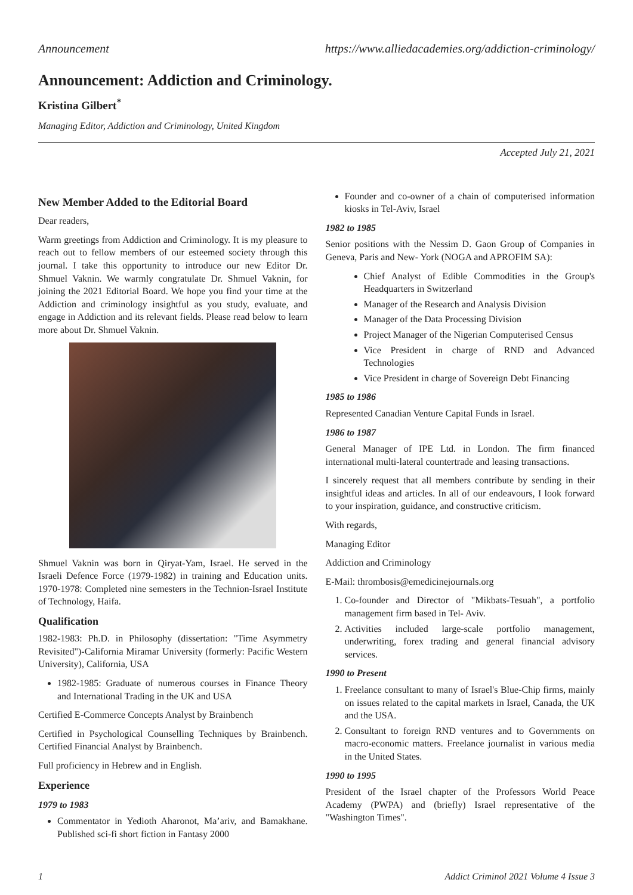Announcement https://www.alliedacademies.org/addiction-criminology/
Announcement: Addiction and Criminology.
Kristina Gilbert<sup>*</sup>
Managing Editor, Addiction and Criminology, United Kingdom
Accepted July 21, 2021
New Member Added to the Editorial Board
Dear readers,
Warm greetings from Addiction and Criminology. It is my pleasure to reach out to fellow members of our esteemed society through this journal. I take this opportunity to introduce our new Editor Dr. Shmuel Vaknin. We warmly congratulate Dr. Shmuel Vaknin, for joining the 2021 Editorial Board. We hope you find your time at the Addiction and criminology insightful as you study, evaluate, and engage in Addiction and its relevant fields. Please read below to learn more about Dr. Shmuel Vaknin.
Shmuel Vaknin was born in Qiryat-Yam, Israel. He served in the Israeli Defence Force (1979-1982) in training and Education units. 1970-1978: Completed nine semesters in the Technion-Israel Institute of Technology, Haifa.
Qualification
1982-1983: Ph.D. in Philosophy (dissertation: "Time Asymmetry Revisited")-California Miramar University (formerly: Pacific Western University), California, USA
1982-1985: Graduate of numerous courses in Finance Theory and International Trading in the UK and USA
Certified E-Commerce Concepts Analyst by Brainbench
Certified in Psychological Counselling Techniques by Brainbench. Certified Financial Analyst by Brainbench.
Full proficiency in Hebrew and in English.
Experience
1979 to 1983
Commentator in Yedioth Aharonot, Ma’ariv, and Bamakhane. Published sci-fi short fiction in Fantasy 2000
Founder and co-owner of a chain of computerised information kiosks in Tel-Aviv, Israel
1982 to 1985
Senior positions with the Nessim D. Gaon Group of Companies in Geneva, Paris and New- York (NOGA and APROFIM SA):
Chief Analyst of Edible Commodities in the Group's Headquarters in Switzerland
Manager of the Research and Analysis Division
Manager of the Data Processing Division
Project Manager of the Nigerian Computerised Census
Vice President in charge of RND and Advanced Technologies
Vice President in charge of Sovereign Debt Financing
1985 to 1986
Represented Canadian Venture Capital Funds in Israel.
1986 to 1987
General Manager of IPE Ltd. in London. The firm financed international multi-lateral countertrade and leasing transactions.
I sincerely request that all members contribute by sending in their insightful ideas and articles. In all of our endeavours, I look forward to your inspiration, guidance, and constructive criticism.
With regards,
Managing Editor
Addiction and Criminology
E-Mail: thrombosis@emedicinejournals.org
1. Co-founder and Director of "Mikbats-Tesuah", a portfolio management firm based in Tel- Aviv.
2. Activities included large-scale portfolio management, underwriting, forex trading and general financial advisory services.
1990 to Present
1. Freelance consultant to many of Israel's Blue-Chip firms, mainly on issues related to the capital markets in Israel, Canada, the UK and the USA.
2. Consultant to foreign RND ventures and to Governments on macro-economic matters. Freelance journalist in various media in the United States.
1990 to 1995
President of the Israel chapter of the Professors World Peace Academy (PWPA) and (briefly) Israel representative of the "Washington Times".
1 Addict Criminol 2021 Volume 4 Issue 3